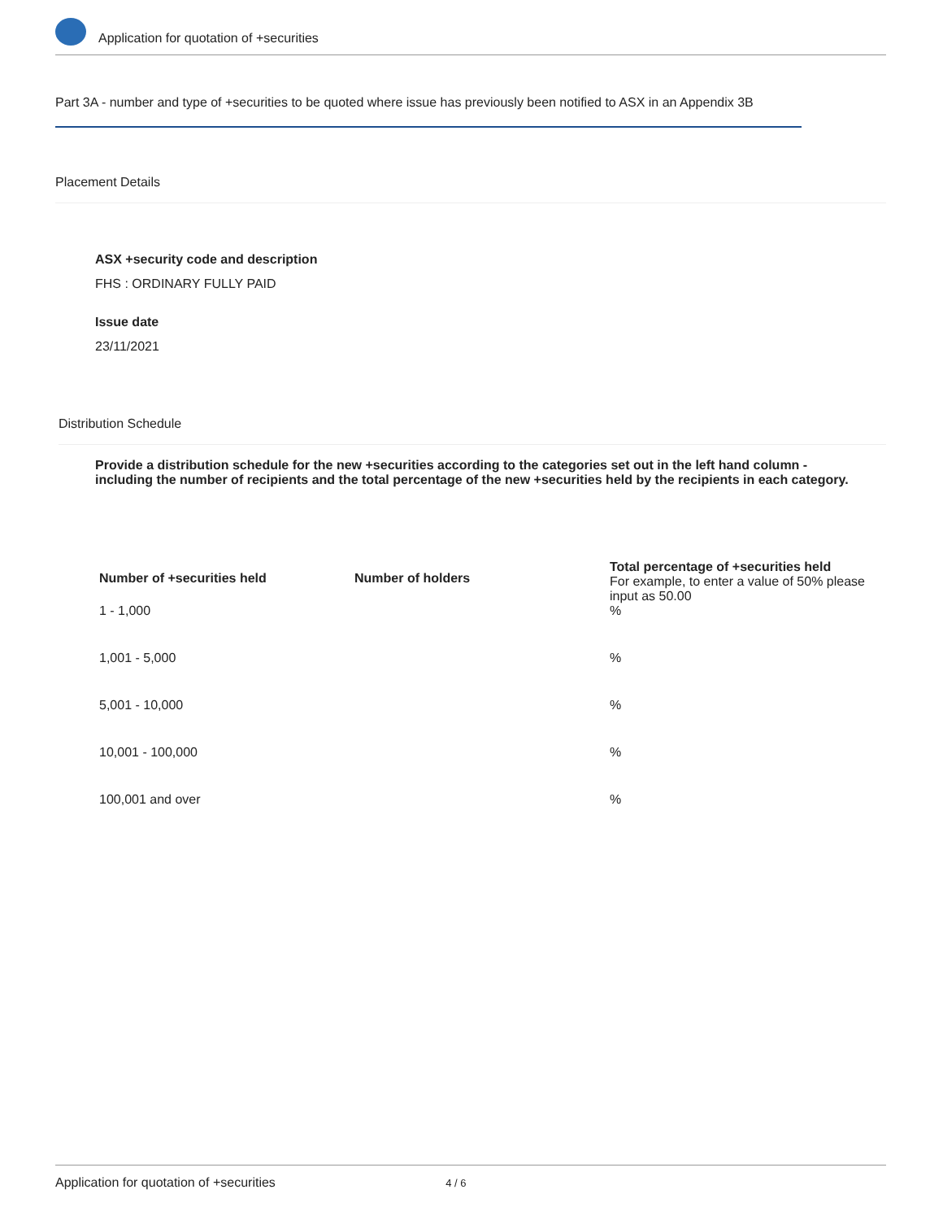Application for quotation of +securities
Part 3A - number and type of +securities to be quoted where issue has previously been notified to ASX in an Appendix 3B
Placement Details
ASX +security code and description
FHS : ORDINARY FULLY PAID
Issue date
23/11/2021
Distribution Schedule
Provide a distribution schedule for the new +securities according to the categories set out in the left hand column - including the number of recipients and the total percentage of the new +securities held by the recipients in each category.
| Number of +securities held | Number of holders | Total percentage of +securities held For example, to enter a value of 50% please input as 50.00 |
| --- | --- | --- |
| 1 - 1,000 | | % |
| 1,001 - 5,000 | | % |
| 5,001 - 10,000 | | % |
| 10,001 - 100,000 | | % |
| 100,001 and over | | % |
Application for quotation of +securities 4 / 6